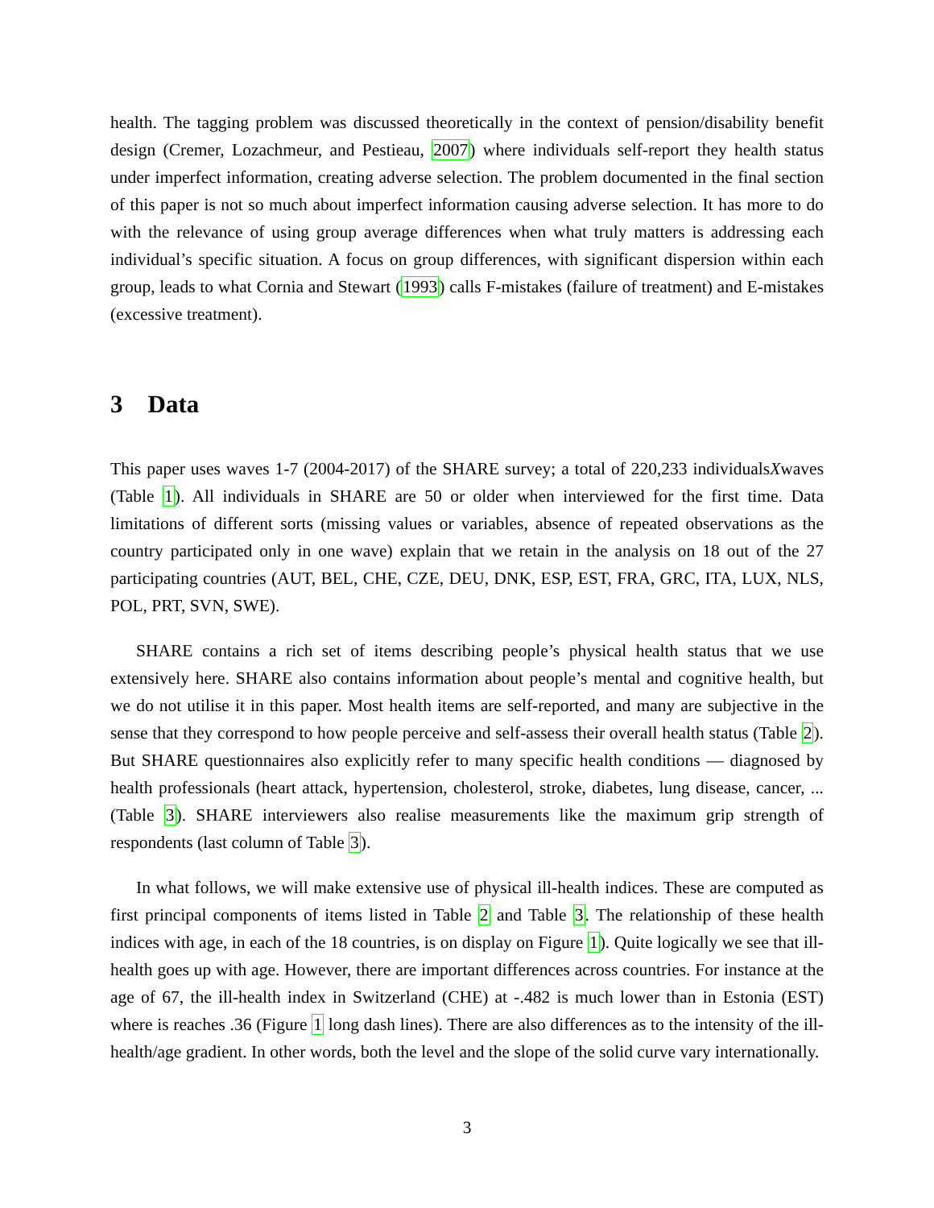health. The tagging problem was discussed theoretically in the context of pension/disability benefit design (Cremer, Lozachmeur, and Pestieau, 2007) where individuals self-report they health status under imperfect information, creating adverse selection. The problem documented in the final section of this paper is not so much about imperfect information causing adverse selection. It has more to do with the relevance of using group average differences when what truly matters is addressing each individual’s specific situation. A focus on group differences, with significant dispersion within each group, leads to what Cornia and Stewart (1993) calls F-mistakes (failure of treatment) and E-mistakes (excessive treatment).
3 Data
This paper uses waves 1-7 (2004-2017) of the SHARE survey; a total of 220,233 individualsXwaves (Table 1). All individuals in SHARE are 50 or older when interviewed for the first time. Data limitations of different sorts (missing values or variables, absence of repeated observations as the country participated only in one wave) explain that we retain in the analysis on 18 out of the 27 participating countries (AUT, BEL, CHE, CZE, DEU, DNK, ESP, EST, FRA, GRC, ITA, LUX, NLS, POL, PRT, SVN, SWE).
SHARE contains a rich set of items describing people’s physical health status that we use extensively here. SHARE also contains information about people’s mental and cognitive health, but we do not utilise it in this paper. Most health items are self-reported, and many are subjective in the sense that they correspond to how people perceive and self-assess their overall health status (Table 2). But SHARE questionnaires also explicitly refer to many specific health conditions — diagnosed by health professionals (heart attack, hypertension, cholesterol, stroke, diabetes, lung disease, cancer, ... (Table 3). SHARE interviewers also realise measurements like the maximum grip strength of respondents (last column of Table 3).
In what follows, we will make extensive use of physical ill-health indices. These are computed as first principal components of items listed in Table 2 and Table 3. The relationship of these health indices with age, in each of the 18 countries, is on display on Figure 1). Quite logically we see that ill-health goes up with age. However, there are important differences across countries. For instance at the age of 67, the ill-health index in Switzerland (CHE) at -.482 is much lower than in Estonia (EST) where is reaches .36 (Figure 1 long dash lines). There are also differences as to the intensity of the ill-health/age gradient. In other words, both the level and the slope of the solid curve vary internationally.
3